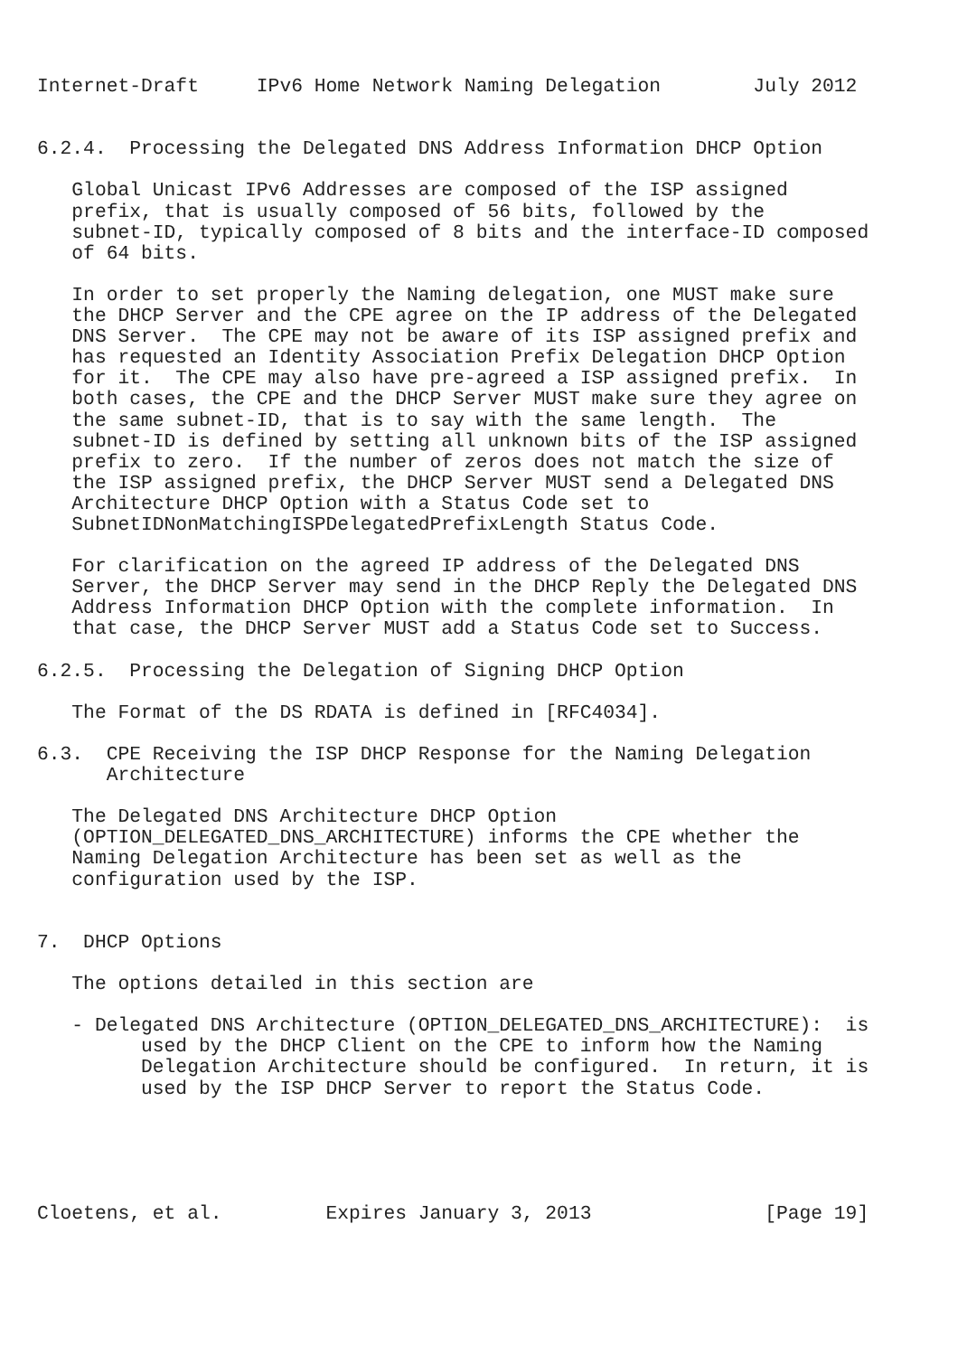Internet-Draft     IPv6 Home Network Naming Delegation        July 2012


6.2.4.  Processing the Delegated DNS Address Information DHCP Option

   Global Unicast IPv6 Addresses are composed of the ISP assigned
   prefix, that is usually composed of 56 bits, followed by the
   subnet-ID, typically composed of 8 bits and the interface-ID composed
   of 64 bits.

   In order to set properly the Naming delegation, one MUST make sure
   the DHCP Server and the CPE agree on the IP address of the Delegated
   DNS Server.  The CPE may not be aware of its ISP assigned prefix and
   has requested an Identity Association Prefix Delegation DHCP Option
   for it.  The CPE may also have pre-agreed a ISP assigned prefix.  In
   both cases, the CPE and the DHCP Server MUST make sure they agree on
   the same subnet-ID, that is to say with the same length.  The
   subnet-ID is defined by setting all unknown bits of the ISP assigned
   prefix to zero.  If the number of zeros does not match the size of
   the ISP assigned prefix, the DHCP Server MUST send a Delegated DNS
   Architecture DHCP Option with a Status Code set to
   SubnetIDNonMatchingISPDelegatedPrefixLength Status Code.

   For clarification on the agreed IP address of the Delegated DNS
   Server, the DHCP Server may send in the DHCP Reply the Delegated DNS
   Address Information DHCP Option with the complete information.  In
   that case, the DHCP Server MUST add a Status Code set to Success.

6.2.5.  Processing the Delegation of Signing DHCP Option

   The Format of the DS RDATA is defined in [RFC4034].

6.3.  CPE Receiving the ISP DHCP Response for the Naming Delegation
      Architecture

   The Delegated DNS Architecture DHCP Option
   (OPTION_DELEGATED_DNS_ARCHITECTURE) informs the CPE whether the
   Naming Delegation Architecture has been set as well as the
   configuration used by the ISP.


7.  DHCP Options

   The options detailed in this section are

   - Delegated DNS Architecture (OPTION_DELEGATED_DNS_ARCHITECTURE):  is
         used by the DHCP Client on the CPE to inform how the Naming
         Delegation Architecture should be configured.  In return, it is
         used by the ISP DHCP Server to report the Status Code.





Cloetens, et al.         Expires January 3, 2013               [Page 19]